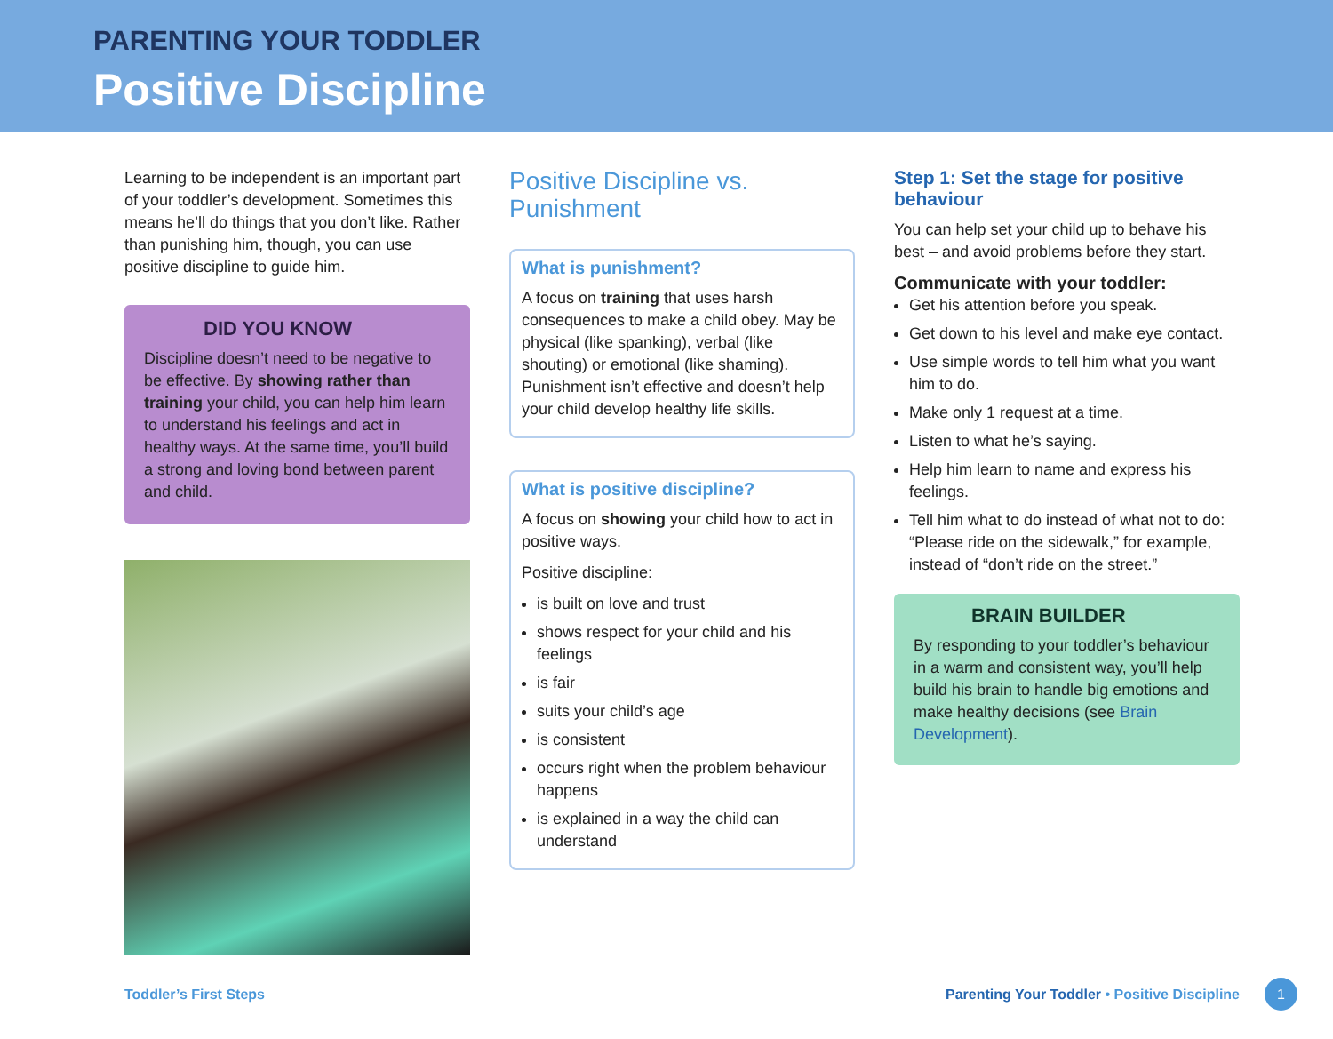PARENTING YOUR TODDLER
Positive Discipline
Learning to be independent is an important part of your toddler’s development. Sometimes this means he’ll do things that you don’t like. Rather than punishing him, though, you can use positive discipline to guide him.
DID YOU KNOW
Discipline doesn’t need to be negative to be effective. By showing rather than training your child, you can help him learn to understand his feelings and act in healthy ways. At the same time, you’ll build a strong and loving bond between parent and child.
Positive Discipline vs. Punishment
What is punishment?
A focus on training that uses harsh consequences to make a child obey. May be physical (like spanking), verbal (like shouting) or emotional (like shaming). Punishment isn’t effective and doesn’t help your child develop healthy life skills.
What is positive discipline?
A focus on showing your child how to act in positive ways.
Positive discipline:
is built on love and trust
shows respect for your child and his feelings
is fair
suits your child’s age
is consistent
occurs right when the problem behaviour happens
is explained in a way the child can understand
Step 1: Set the stage for positive behaviour
You can help set your child up to behave his best – and avoid problems before they start.
Communicate with your toddler:
Get his attention before you speak.
Get down to his level and make eye contact.
Use simple words to tell him what you want him to do.
Make only 1 request at a time.
Listen to what he’s saying.
Help him learn to name and express his feelings.
Tell him what to do instead of what not to do: “Please ride on the sidewalk,” for example, instead of “don’t ride on the street.”
BRAIN BUILDER
By responding to your toddler’s behaviour in a warm and consistent way, you’ll help build his brain to handle big emotions and make healthy decisions (see Brain Development).
Toddler’s First Steps Parenting Your Toddler • Positive Discipline 1